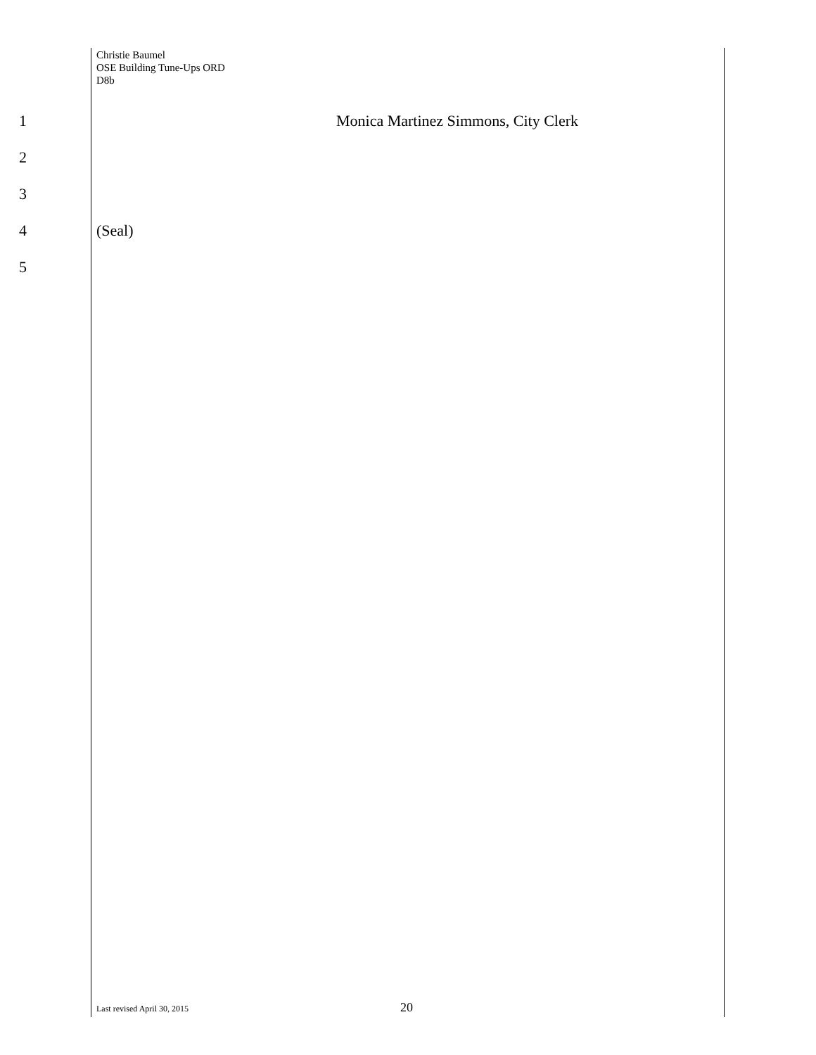Christie Baumel
OSE Building Tune-Ups ORD
D8b
1 Monica Martinez Simmons, City Clerk
2
3
4 (Seal)
5
Last revised April 30, 2015 20